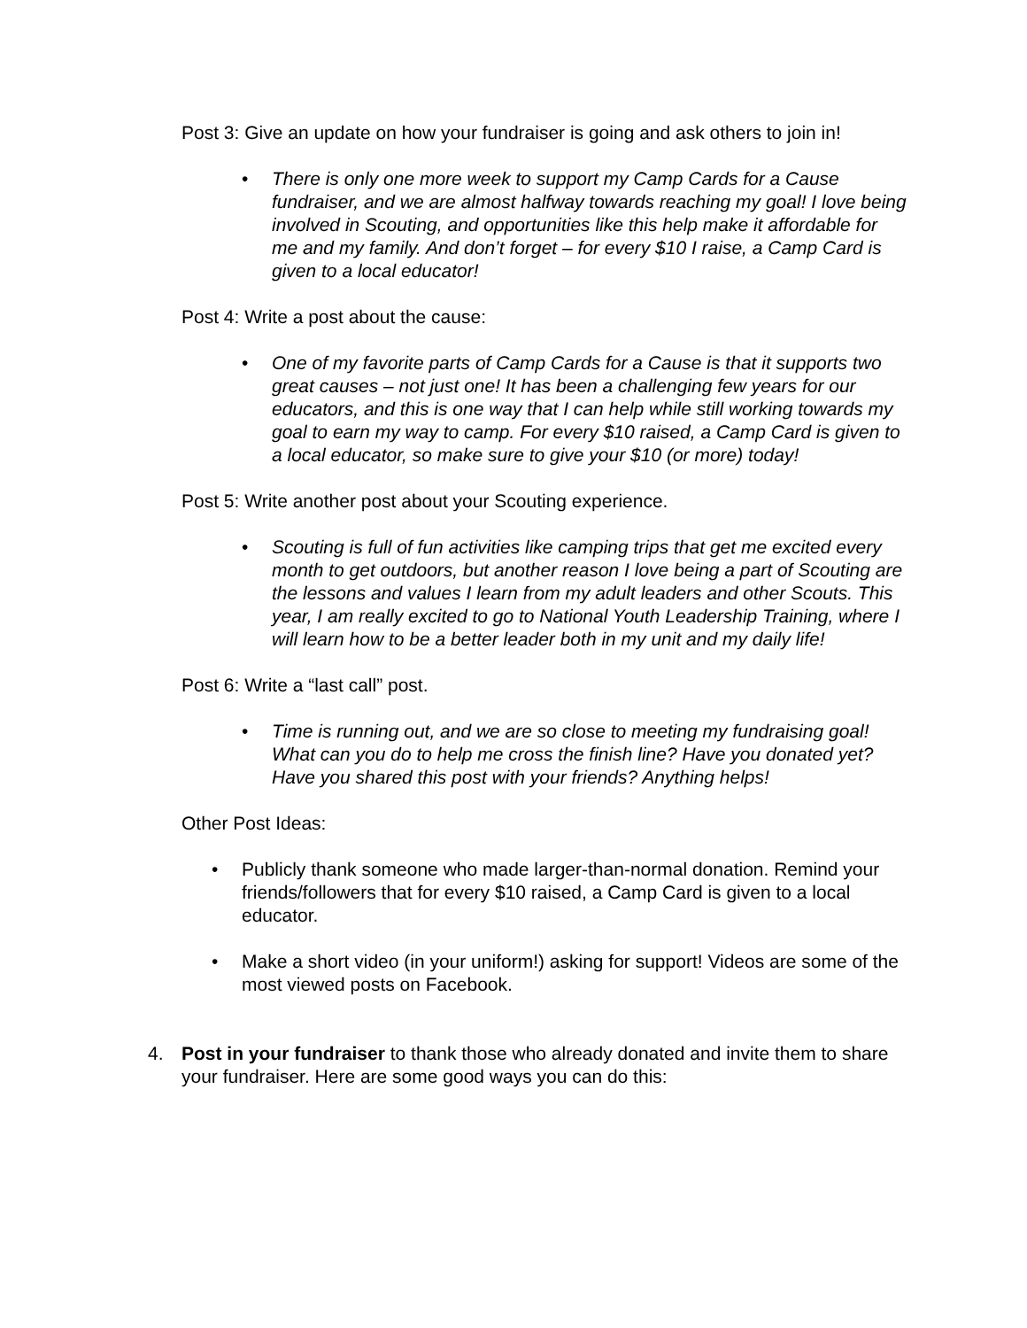Post 3: Give an update on how your fundraiser is going and ask others to join in!
• There is only one more week to support my Camp Cards for a Cause fundraiser, and we are almost halfway towards reaching my goal! I love being involved in Scouting, and opportunities like this help make it affordable for me and my family. And don’t forget – for every $10 I raise, a Camp Card is given to a local educator!
Post 4: Write a post about the cause:
• One of my favorite parts of Camp Cards for a Cause is that it supports two great causes – not just one! It has been a challenging few years for our educators, and this is one way that I can help while still working towards my goal to earn my way to camp. For every $10 raised, a Camp Card is given to a local educator, so make sure to give your $10 (or more) today!
Post 5: Write another post about your Scouting experience.
• Scouting is full of fun activities like camping trips that get me excited every month to get outdoors, but another reason I love being a part of Scouting are the lessons and values I learn from my adult leaders and other Scouts. This year, I am really excited to go to National Youth Leadership Training, where I will learn how to be a better leader both in my unit and my daily life!
Post 6: Write a “last call” post.
• Time is running out, and we are so close to meeting my fundraising goal! What can you do to help me cross the finish line? Have you donated yet? Have you shared this post with your friends? Anything helps!
Other Post Ideas:
• Publicly thank someone who made larger-than-normal donation. Remind your friends/followers that for every $10 raised, a Camp Card is given to a local educator.
• Make a short video (in your uniform!) asking for support! Videos are some of the most viewed posts on Facebook.
4. Post in your fundraiser to thank those who already donated and invite them to share your fundraiser. Here are some good ways you can do this: